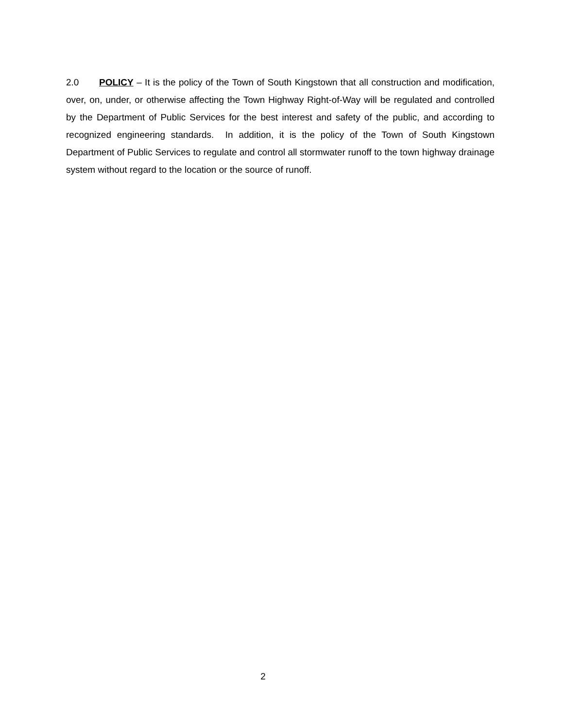2.0 POLICY – It is the policy of the Town of South Kingstown that all construction and modification, over, on, under, or otherwise affecting the Town Highway Right-of-Way will be regulated and controlled by the Department of Public Services for the best interest and safety of the public, and according to recognized engineering standards. In addition, it is the policy of the Town of South Kingstown Department of Public Services to regulate and control all stormwater runoff to the town highway drainage system without regard to the location or the source of runoff.
2